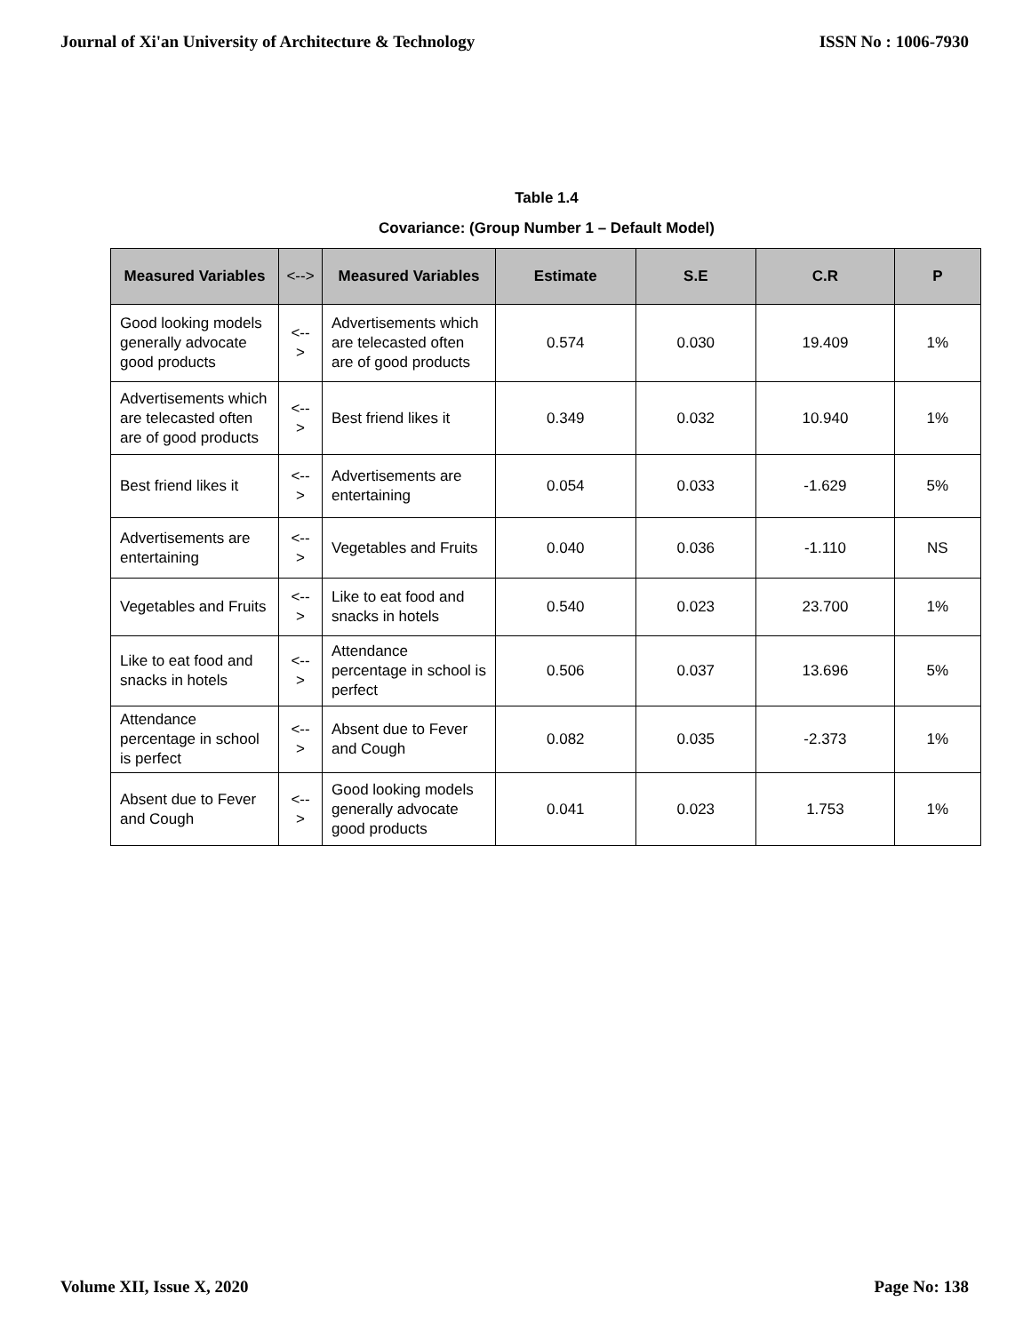Journal of Xi'an University of Architecture & Technology ISSN No : 1006-7930
Table 1.4
Covariance: (Group Number 1 – Default Model)
| Measured Variables | <--> | Measured Variables | Estimate | S.E | C.R | P |
| --- | --- | --- | --- | --- | --- | --- |
| Good looking models generally advocate good products | <--> | Advertisements which are telecasted often are of good products | 0.574 | 0.030 | 19.409 | 1% |
| Advertisements which are telecasted often are of good products | <--> | Best friend likes it | 0.349 | 0.032 | 10.940 | 1% |
| Best friend likes it | <--> | Advertisements are entertaining | 0.054 | 0.033 | -1.629 | 5% |
| Advertisements are entertaining | <--> | Vegetables and Fruits | 0.040 | 0.036 | -1.110 | NS |
| Vegetables and Fruits | <--> | Like to eat food and snacks in hotels | 0.540 | 0.023 | 23.700 | 1% |
| Like to eat food and snacks in hotels | <--> | Attendance percentage in school is perfect | 0.506 | 0.037 | 13.696 | 5% |
| Attendance percentage in school is perfect | <--> | Absent due to Fever and Cough | 0.082 | 0.035 | -2.373 | 1% |
| Absent due to Fever and Cough | <--> | Good looking models generally advocate good products | 0.041 | 0.023 | 1.753 | 1% |
Volume XII, Issue X, 2020 Page No: 138